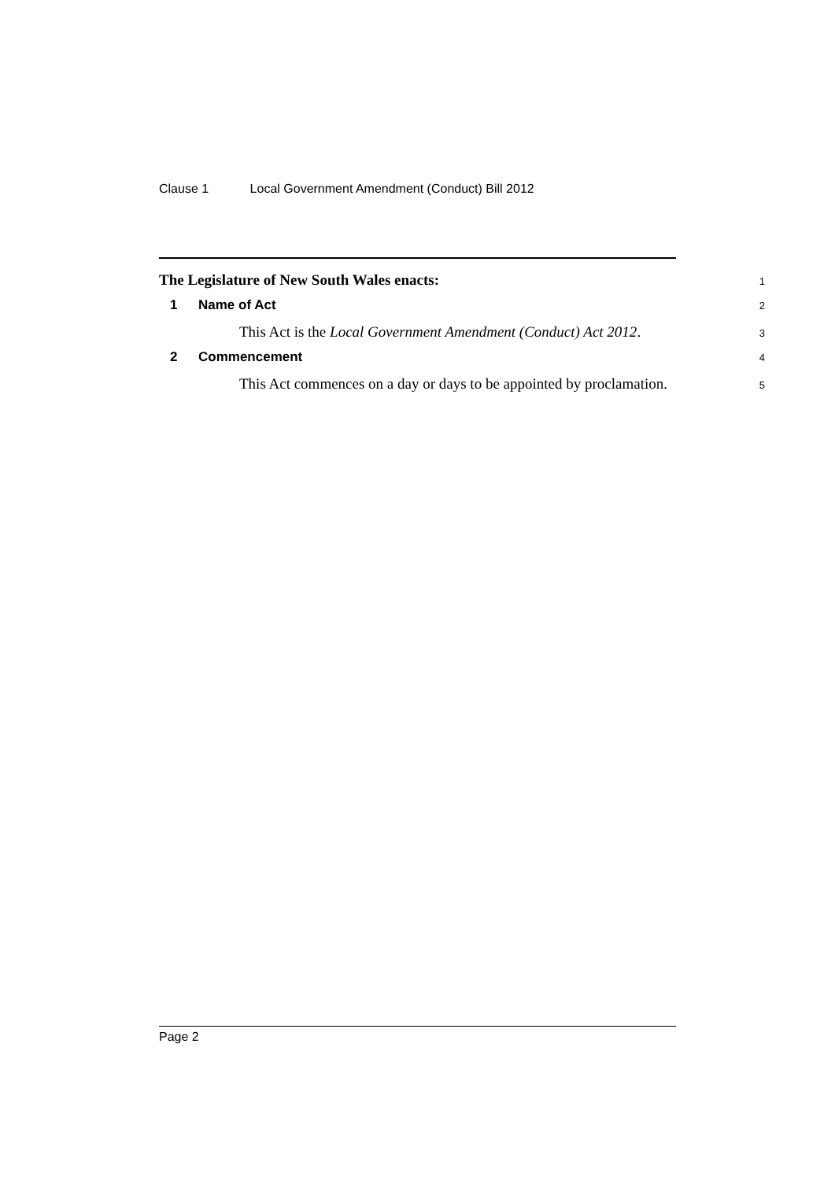Clause 1 Local Government Amendment (Conduct) Bill 2012
The Legislature of New South Wales enacts:
1
1 Name of Act
2
This Act is the Local Government Amendment (Conduct) Act 2012.
3
2 Commencement
4
This Act commences on a day or days to be appointed by proclamation.
5
Page 2